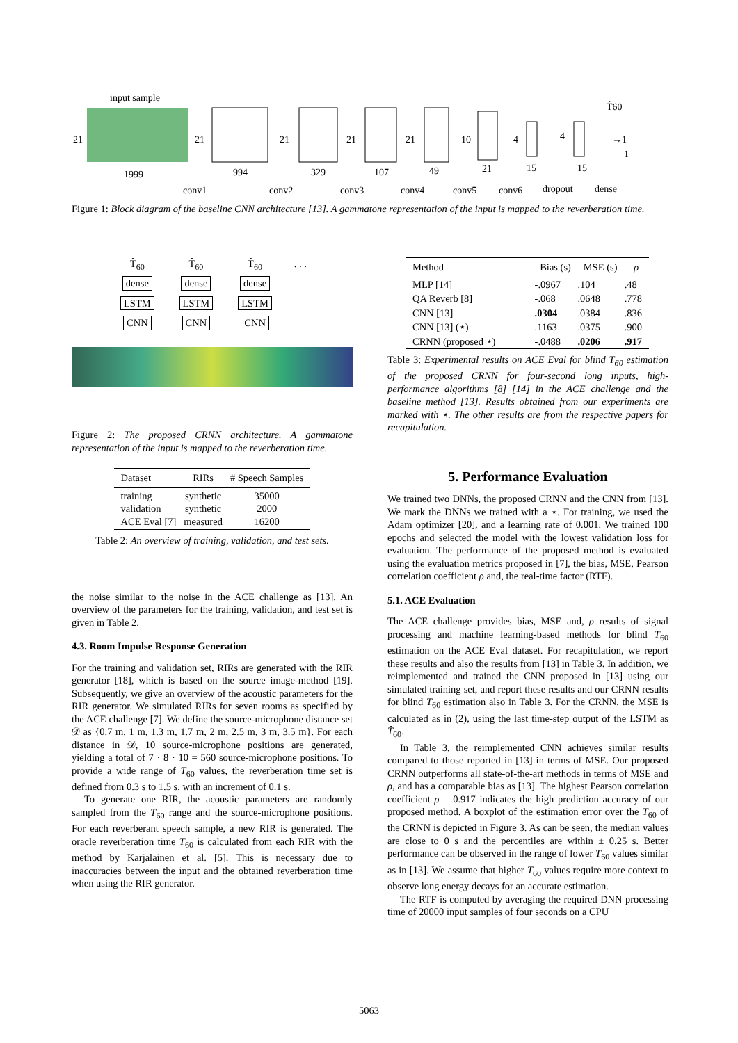input sample
21
21
1999
994
conv1
329
conv2
21
107
conv3
21
49
conv4
21
21
conv5
10
15
conv6
4
15
dropout
4
T̂60
→1
1
dense
Figure 1: Block diagram of the baseline CNN architecture [13]. A gammatone representation of the input is mapped to the reverberation time.
T̂<sub>60</sub>
dense
LSTM
CNN
T̂<sub>60</sub>
dense
LSTM
CNN
T̂<sub>60</sub>
dense
LSTM
CNN
. . .
Figure 2: The proposed CRNN architecture. A gammatone representation of the input is mapped to the reverberation time.
| Dataset | RIRs | # Speech Samples |
| --- | --- | --- |
| training validation ACE Eval [7] | synthetic synthetic measured | 35000 2000 16200 |
Table 2: An overview of training, validation, and test sets.
the noise similar to the noise in the ACE challenge as [13]. An overview of the parameters for the training, validation, and test set is given in Table 2.
4.3. Room Impulse Response Generation
For the training and validation set, RIRs are generated with the RIR generator [18], which is based on the source image-method [19]. Subsequently, we give an overview of the acoustic parameters for the RIR generator. We simulated RIRs for seven rooms as specified by the ACE challenge [7]. We define the source-microphone distance set 𝒟 as {0.7 m, 1 m, 1.3 m, 1.7 m, 2 m, 2.5 m, 3 m, 3.5 m}. For each distance in 𝒟, 10 source-microphone positions are generated, yielding a total of 7 · 8 · 10 = 560 source-microphone positions. To provide a wide range of T<sub>60</sub> values, the reverberation time set is defined from 0.3 s to 1.5 s, with an increment of 0.1 s.
To generate one RIR, the acoustic parameters are randomly sampled from the T<sub>60</sub> range and the source-microphone positions. For each reverberant speech sample, a new RIR is generated. The oracle reverberation time T<sub>60</sub> is calculated from each RIR with the method by Karjalainen et al. [5]. This is necessary due to inaccuracies between the input and the obtained reverberation time when using the RIR generator.
| Method | Bias (s) | MSE (s) | ρ |
| --- | --- | --- | --- |
| MLP [14] | -.0967 | .104 | .48 |
| QA Reverb [8] | -.068 | .0648 | .778 |
| CNN [13] | .0304 | .0384 | .836 |
| CNN [13] (⋆) | .1163 | .0375 | .900 |
| CRNN (proposed ⋆) | -.0488 | .0206 | .917 |
Table 3: Experimental results on ACE Eval for blind T<sub>60</sub> estimation of the proposed CRNN for four-second long inputs, high-performance algorithms [8] [14] in the ACE challenge and the baseline method [13]. Results obtained from our experiments are marked with ⋆. The other results are from the respective papers for recapitulation.
5. Performance Evaluation
We trained two DNNs, the proposed CRNN and the CNN from [13]. We mark the DNNs we trained with a ⋆. For training, we used the Adam optimizer [20], and a learning rate of 0.001. We trained 100 epochs and selected the model with the lowest validation loss for evaluation. The performance of the proposed method is evaluated using the evaluation metrics proposed in [7], the bias, MSE, Pearson correlation coefficient ρ and, the real-time factor (RTF).
5.1. ACE Evaluation
The ACE challenge provides bias, MSE and, ρ results of signal processing and machine learning-based methods for blind T<sub>60</sub> estimation on the ACE Eval dataset. For recapitulation, we report these results and also the results from [13] in Table 3. In addition, we reimplemented and trained the CNN proposed in [13] using our simulated training set, and report these results and our CRNN results for blind T<sub>60</sub> estimation also in Table 3. For the CRNN, the MSE is calculated as in (2), using the last time-step output of the LSTM as T̂<sub>60</sub>.
In Table 3, the reimplemented CNN achieves similar results compared to those reported in [13] in terms of MSE. Our proposed CRNN outperforms all state-of-the-art methods in terms of MSE and ρ, and has a comparable bias as [13]. The highest Pearson correlation coefficient ρ = 0.917 indicates the high prediction accuracy of our proposed method. A boxplot of the estimation error over the T<sub>60</sub> of the CRNN is depicted in Figure 3. As can be seen, the median values are close to 0 s and the percentiles are within ± 0.25 s. Better performance can be observed in the range of lower T<sub>60</sub> values similar as in [13]. We assume that higher T<sub>60</sub> values require more context to observe long energy decays for an accurate estimation.
The RTF is computed by averaging the required DNN processing time of 20000 input samples of four seconds on a CPU
5063